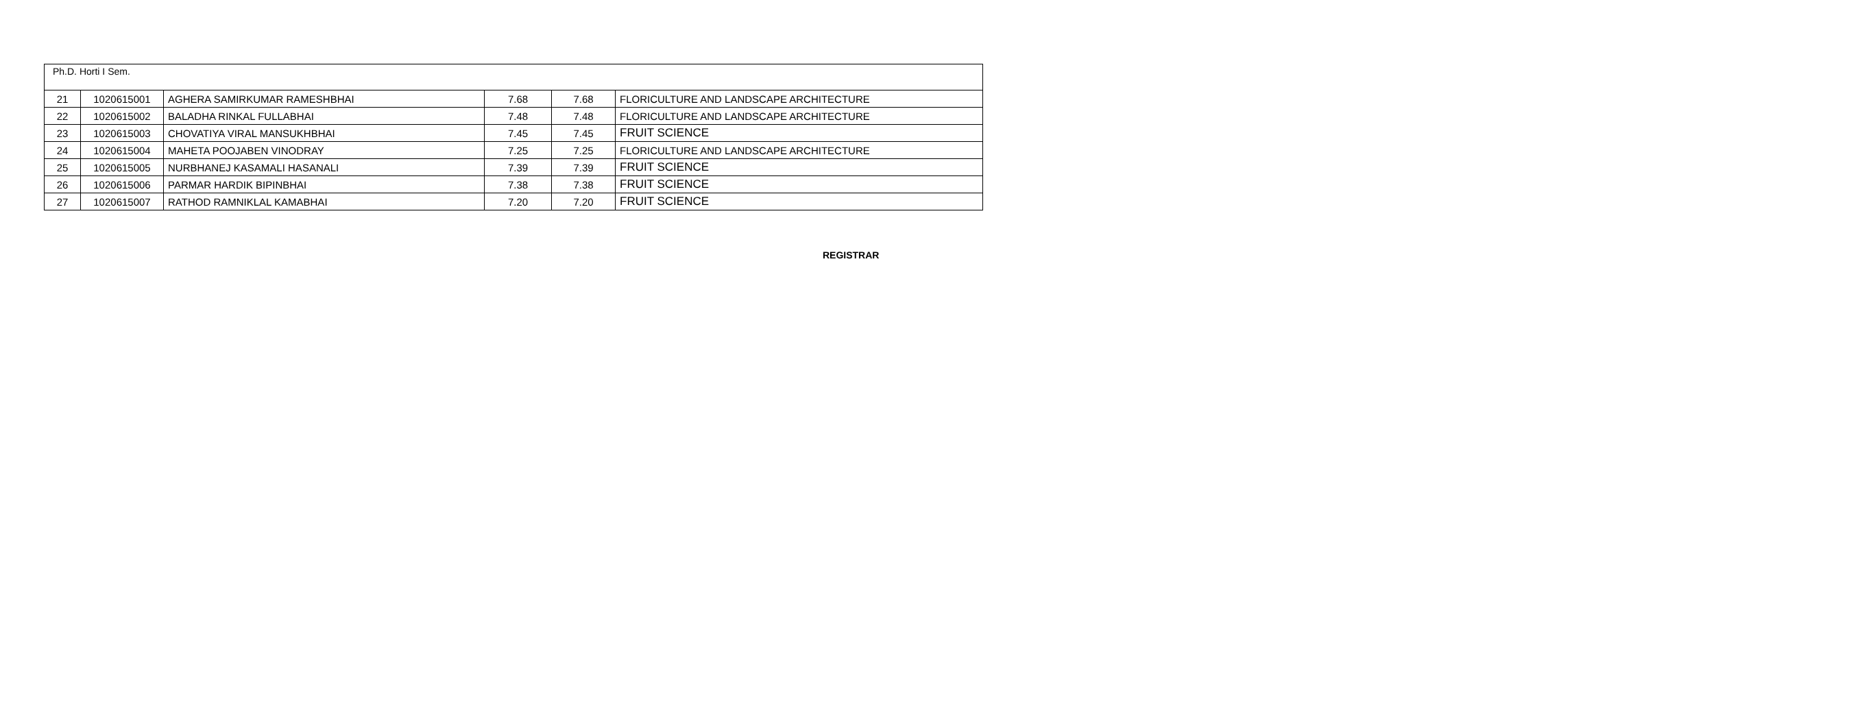| Ph.D. Horti I Sem. | | | | | |
| 21 | 1020615001 | AGHERA SAMIRKUMAR RAMESHBHAI | 7.68 | 7.68 | FLORICULTURE AND LANDSCAPE ARCHITECTURE |
| 22 | 1020615002 | BALADHA RINKAL FULLABHAI | 7.48 | 7.48 | FLORICULTURE AND LANDSCAPE ARCHITECTURE |
| 23 | 1020615003 | CHOVATIYA VIRAL MANSUKHBHAI | 7.45 | 7.45 | FRUIT SCIENCE |
| 24 | 1020615004 | MAHETA POOJABEN VINODRAY | 7.25 | 7.25 | FLORICULTURE AND LANDSCAPE ARCHITECTURE |
| 25 | 1020615005 | NURBHANEJ KASAMALI HASANALI | 7.39 | 7.39 | FRUIT SCIENCE |
| 26 | 1020615006 | PARMAR HARDIK BIPINBHAI | 7.38 | 7.38 | FRUIT SCIENCE |
| 27 | 1020615007 | RATHOD RAMNIKLAL KAMABHAI | 7.20 | 7.20 | FRUIT SCIENCE |
REGISTRAR